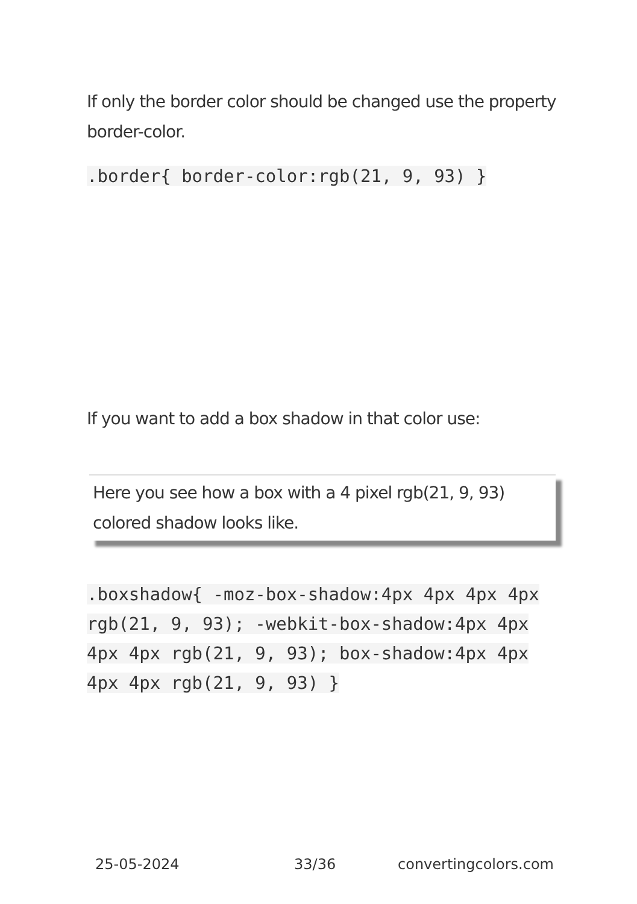If only the border color should be changed use the property border-color.
.border{ border-color:rgb(21, 9, 93) }
If you want to add a box shadow in that color use:
Here you see how a box with a 4 pixel rgb(21, 9, 93) colored shadow looks like.
.boxshadow{ -moz-box-shadow:4px 4px 4px 4px rgb(21, 9, 93); -webkit-box-shadow:4px 4px 4px 4px rgb(21, 9, 93); box-shadow:4px 4px 4px 4px rgb(21, 9, 93) }
25-05-2024 33/36 convertingcolors.com